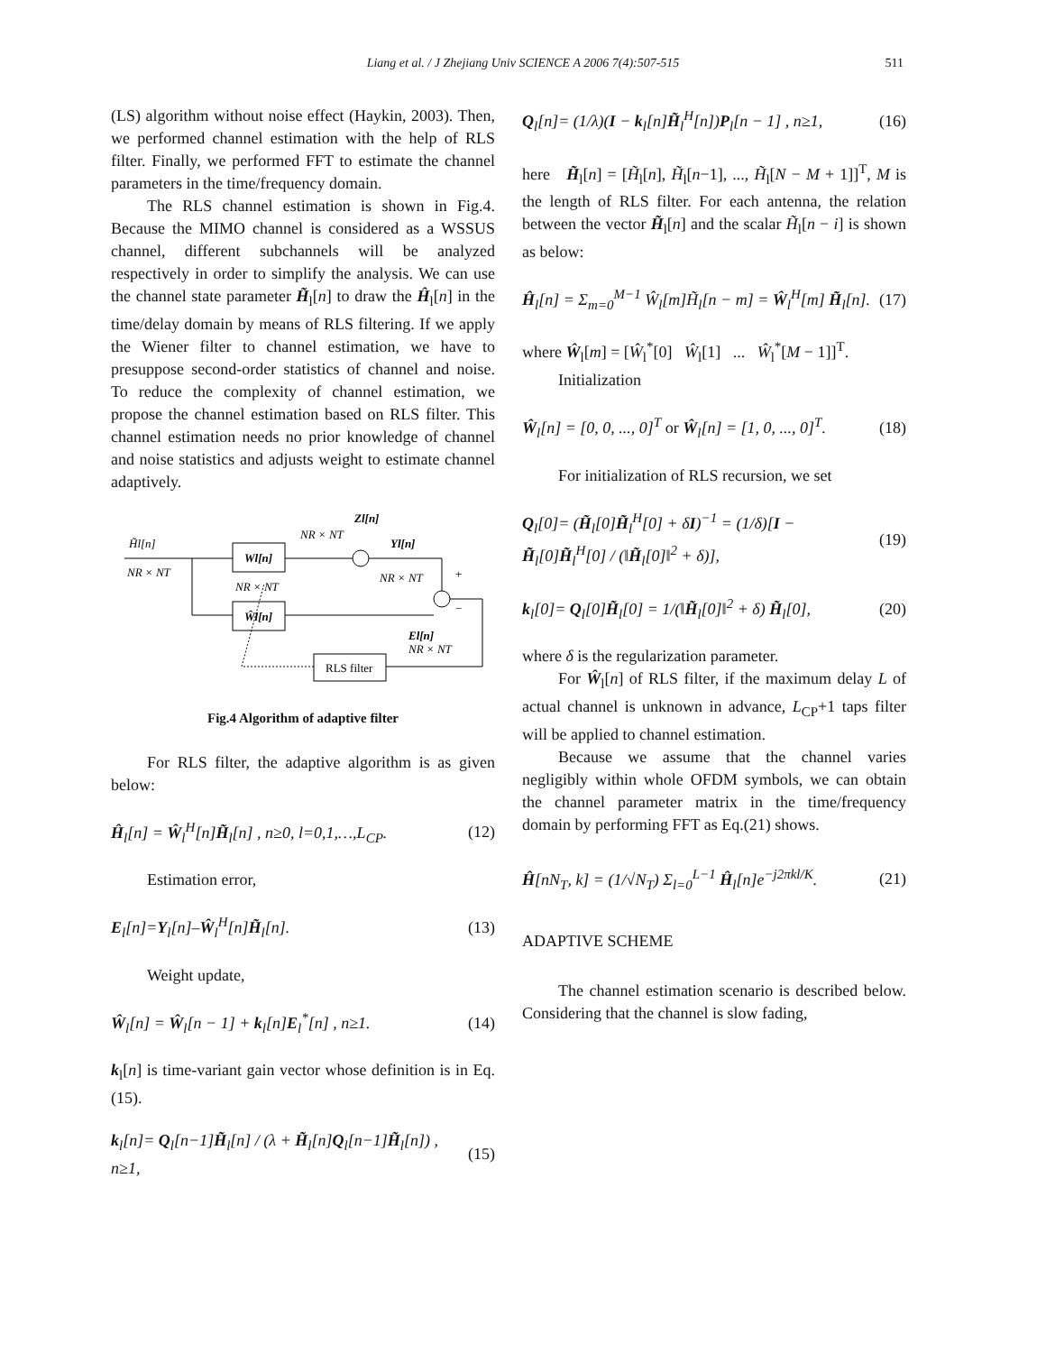Liang et al. / J Zhejiang Univ SCIENCE A 2006 7(4):507-515 511
(LS) algorithm without noise effect (Haykin, 2003). Then, we performed channel estimation with the help of RLS filter. Finally, we performed FFT to estimate the channel parameters in the time/frequency domain.
The RLS channel estimation is shown in Fig.4. Because the MIMO channel is considered as a WSSUS channel, different subchannels will be analyzed respectively in order to simplify the analysis. We can use the channel state parameter H̃<sub>l</sub>[n] to draw the Ĥ<sub>l</sub>[n] in the time/delay domain by means of RLS filtering. If we apply the Wiener filter to channel estimation, we have to presuppose second-order statistics of channel and noise. To reduce the complexity of channel estimation, we propose the channel estimation based on RLS filter. This channel estimation needs no prior knowledge of channel and noise statistics and adjusts weight to estimate channel adaptively.
H̃l[n]
NR × NT
Wl[n]
Ŵl[n]
NR × NT
Zl[n]
NR × NT
Yl[n]
NR × NT
+
−
El[n]
NR × NT
RLS filter
Fig.4 Algorithm of adaptive filter
For RLS filter, the adaptive algorithm is as given below:
Ĥ<sub>l</sub>[n] = Ŵ<sub>l</sub><sup>H</sup>[n]H̃<sub>l</sub>[n] , n≥0, l=0,1,…,L<sub>CP</sub>. (12)
Estimation error,
E<sub>l</sub>[n]=Y<sub>l</sub>[n]–Ŵ<sub>l</sub><sup>H</sup>[n]H̃<sub>l</sub>[n]. (13)
Weight update,
Ŵ<sub>l</sub>[n] = Ŵ<sub>l</sub>[n − 1] + k<sub>l</sub>[n]E<sub>l</sub><sup>*</sup>[n] , n≥1. (14)
k<sub>l</sub>[n] is time-variant gain vector whose definition is in Eq.(15).
k<sub>l</sub>[n]= Q<sub>l</sub>[n−1]H̃<sub>l</sub>[n] / (λ + H̃<sub>l</sub>[n]Q<sub>l</sub>[n−1]H̃<sub>l</sub>[n]) , n≥1, (15)
Q<sub>l</sub>[n]= (1/λ)(I − k<sub>l</sub>[n]H̃<sub>l</sub><sup>H</sup>[n])P<sub>l</sub>[n − 1] , n≥1, (16)
here H̃<sub>l</sub>[n] = [H̃<sub>l</sub>[n], H̃<sub>l</sub>[n−1], ..., H̃<sub>l</sub>[N − M + 1]]<sup>T</sup>, M is the length of RLS filter. For each antenna, the relation between the vector H̃<sub>l</sub>[n] and the scalar H̃<sub>l</sub>[n − i] is shown as below:
Ĥ<sub>l</sub>[n] = Σ<sub>m=0</sub><sup>M−1</sup> Ŵ<sub>l</sub>[m]H̃<sub>l</sub>[n − m] = Ŵ<sub>l</sub><sup>H</sup>[m] H̃<sub>l</sub>[n]. (17)
where Ŵ<sub>l</sub>[m] = [Ŵ<sub>l</sub><sup>*</sup>[0] Ŵ<sub>l</sub>[1] ... Ŵ<sub>l</sub><sup>*</sup>[M − 1]]<sup>T</sup>.
Initialization
Ŵ<sub>l</sub>[n] = [0, 0, ..., 0]<sup>T</sup> or Ŵ<sub>l</sub>[n] = [1, 0, ..., 0]<sup>T</sup>. (18)
For initialization of RLS recursion, we set
Q<sub>l</sub>[0]= (H̃<sub>l</sub>[0]H̃<sub>l</sub><sup>H</sup>[0] + δI)<sup>−1</sup> = (1/δ)[I − H̃<sub>l</sub>[0]H̃<sub>l</sub><sup>H</sup>[0] / (‖H̃<sub>l</sub>[0]‖<sup>2</sup> + δ)], (19)
k<sub>l</sub>[0]= Q<sub>l</sub>[0]H̃<sub>l</sub>[0] = 1/(‖H̃<sub>l</sub>[0]‖<sup>2</sup> + δ) H̃<sub>l</sub>[0], (20)
where δ is the regularization parameter.
For Ŵ<sub>l</sub>[n] of RLS filter, if the maximum delay L of actual channel is unknown in advance, L<sub>CP</sub>+1 taps filter will be applied to channel estimation.
Because we assume that the channel varies negligibly within whole OFDM symbols, we can obtain the channel parameter matrix in the time/frequency domain by performing FFT as Eq.(21) shows.
Ĥ[nN<sub>T</sub>, k] = (1/√N<sub>T</sub>) Σ<sub>l=0</sub><sup>L−1</sup> Ĥ<sub>l</sub>[n]e<sup>−j2πkl/K</sup>. (21)
ADAPTIVE SCHEME
The channel estimation scenario is described below. Considering that the channel is slow fading,